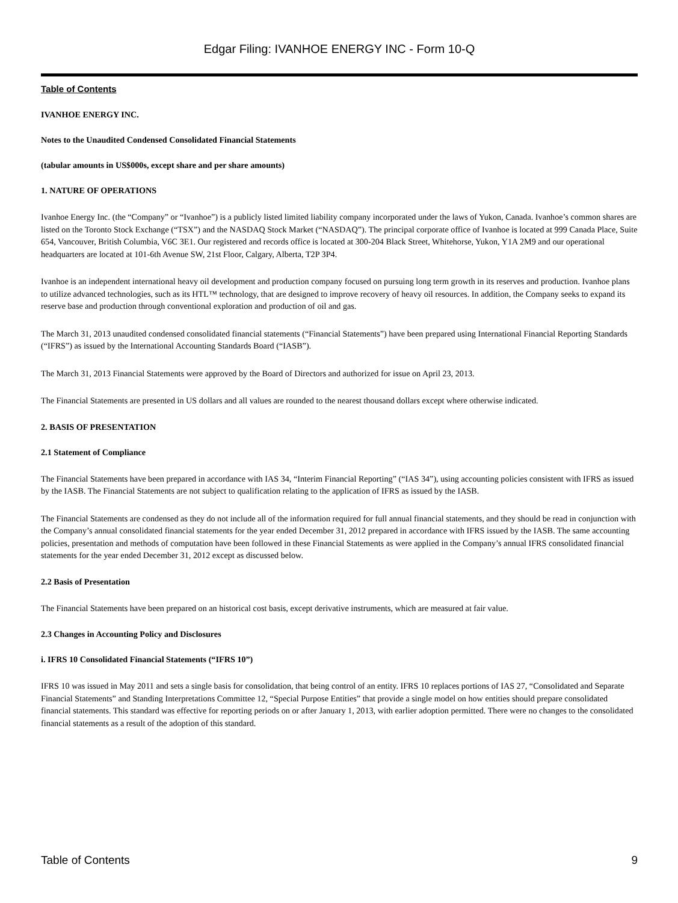Edgar Filing: IVANHOE ENERGY INC - Form 10-Q
Table of Contents
IVANHOE ENERGY INC.
Notes to the Unaudited Condensed Consolidated Financial Statements
(tabular amounts in US$000s, except share and per share amounts)
1. NATURE OF OPERATIONS
Ivanhoe Energy Inc. (the “Company” or “Ivanhoe”) is a publicly listed limited liability company incorporated under the laws of Yukon, Canada. Ivanhoe’s common shares are listed on the Toronto Stock Exchange (“TSX”) and the NASDAQ Stock Market (“NASDAQ”). The principal corporate office of Ivanhoe is located at 999 Canada Place, Suite 654, Vancouver, British Columbia, V6C 3E1. Our registered and records office is located at 300-204 Black Street, Whitehorse, Yukon, Y1A 2M9 and our operational headquarters are located at 101-6th Avenue SW, 21st Floor, Calgary, Alberta, T2P 3P4.
Ivanhoe is an independent international heavy oil development and production company focused on pursuing long term growth in its reserves and production. Ivanhoe plans to utilize advanced technologies, such as its HTL™ technology, that are designed to improve recovery of heavy oil resources. In addition, the Company seeks to expand its reserve base and production through conventional exploration and production of oil and gas.
The March 31, 2013 unaudited condensed consolidated financial statements (“Financial Statements”) have been prepared using International Financial Reporting Standards (“IFRS”) as issued by the International Accounting Standards Board (“IASB”).
The March 31, 2013 Financial Statements were approved by the Board of Directors and authorized for issue on April 23, 2013.
The Financial Statements are presented in US dollars and all values are rounded to the nearest thousand dollars except where otherwise indicated.
2. BASIS OF PRESENTATION
2.1 Statement of Compliance
The Financial Statements have been prepared in accordance with IAS 34, “Interim Financial Reporting” (“IAS 34”), using accounting policies consistent with IFRS as issued by the IASB. The Financial Statements are not subject to qualification relating to the application of IFRS as issued by the IASB.
The Financial Statements are condensed as they do not include all of the information required for full annual financial statements, and they should be read in conjunction with the Company’s annual consolidated financial statements for the year ended December 31, 2012 prepared in accordance with IFRS issued by the IASB. The same accounting policies, presentation and methods of computation have been followed in these Financial Statements as were applied in the Company’s annual IFRS consolidated financial statements for the year ended December 31, 2012 except as discussed below.
2.2 Basis of Presentation
The Financial Statements have been prepared on an historical cost basis, except derivative instruments, which are measured at fair value.
2.3 Changes in Accounting Policy and Disclosures
i. IFRS 10 Consolidated Financial Statements (“IFRS 10”)
IFRS 10 was issued in May 2011 and sets a single basis for consolidation, that being control of an entity. IFRS 10 replaces portions of IAS 27, “Consolidated and Separate Financial Statements” and Standing Interpretations Committee 12, “Special Purpose Entities” that provide a single model on how entities should prepare consolidated financial statements. This standard was effective for reporting periods on or after January 1, 2013, with earlier adoption permitted. There were no changes to the consolidated financial statements as a result of the adoption of this standard.
Table of Contents 9